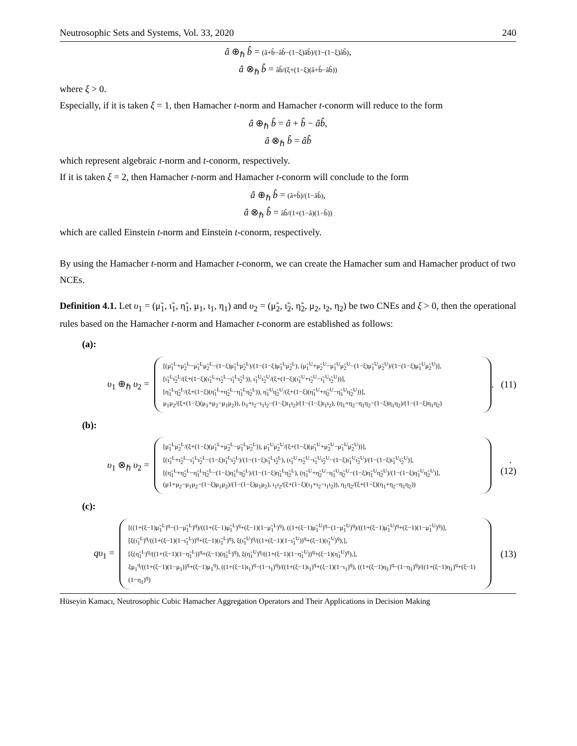Neutrosophic Sets and Systems, Vol. 33, 2020 240
â ⊕<sub>ℏ</sub> b̂ = (â+b̂−âb̂−(1−ξ)âb̂)/(1−(1−ξ)âb̂),
â ⊗<sub>ℏ</sub> b̂ = âb̂/(ξ+(1−ξ)(â+b̂−âb̂))
where ξ > 0.
Especially, if it is taken ξ = 1, then Hamacher t-norm and Hamacher t-conorm will reduce to the form
â ⊕<sub>ℏ</sub> b̂ = â + b̂ − âb̂,
â ⊗<sub>ℏ</sub> b̂ = âb̂
which represent algebraic t-norm and t-conorm, respectively.
If it is taken ξ = 2, then Hamacher t-norm and Hamacher t-conorm will conclude to the form
â ⊕<sub>ℏ</sub> b̂ = (â+b̂)/(1−âb̂),
â ⊗<sub>ℏ</sub> b̂ = âb̂/(1+(1−â)(1−b̂))
which are called Einstein t-norm and Einstein t-conorm, respectively.
By using the Hamacher t-norm and Hamacher t-conorm, we can create the Hamacher sum and Hamacher product of two NCEs.
Definition 4.1. Let υ<sub>1</sub> = (μ̃<sub>1</sub>, ι̃<sub>1</sub>, η̃<sub>1</sub>, μ<sub>1</sub>, ι<sub>1</sub>, η<sub>1</sub>) and υ<sub>2</sub> = (μ̃<sub>2</sub>, ι̃<sub>2</sub>, η̃<sub>2</sub>, μ<sub>2</sub>, ι<sub>2</sub>, η<sub>2</sub>) be two CNEs and ξ > 0, then the operational rules based on the Hamacher t-norm and Hamacher t-conorm are established as follows:
(a):
υ<sub>1</sub> ⊕<sub>ℏ</sub> υ<sub>2</sub> =
[(μ̃<sub>1</sub><sup>L</sup>+μ̃<sub>2</sub><sup>L</sup>−μ̃<sub>1</sub><sup>L</sup>μ̃<sub>2</sub><sup>L</sup>−(1−ξ)μ̃<sub>1</sub><sup>L</sup>μ̃<sub>2</sub><sup>L</sup>)/(1−(1−ξ)μ̃<sub>1</sub><sup>L</sup>μ̃<sub>2</sub><sup>L</sup>), (μ̃<sub>1</sub><sup>U</sup>+μ̃<sub>2</sub><sup>U</sup>−μ̃<sub>1</sub><sup>U</sup>μ̃<sub>2</sub><sup>U</sup>−(1−ξ)μ̃<sub>1</sub><sup>U</sup>μ̃<sub>2</sub><sup>U</sup>)/(1−(1−ξ)μ̃<sub>1</sub><sup>U</sup>μ̃<sub>2</sub><sup>U</sup>)],
[ι̃<sub>1</sub><sup>L</sup>ι̃<sub>2</sub><sup>L</sup>/(ξ+(1−ξ)(ι̃<sub>1</sub><sup>L</sup>+ι̃<sub>2</sub><sup>L</sup>−ι̃<sub>1</sub><sup>L</sup>ι̃<sub>2</sub><sup>L</sup>)), ι̃<sub>1</sub><sup>U</sup>ι̃<sub>2</sub><sup>U</sup>/(ξ+(1−ξ)(ι̃<sub>1</sub><sup>U</sup>+ι̃<sub>2</sub><sup>U</sup>−ι̃<sub>1</sub><sup>U</sup>ι̃<sub>2</sub><sup>U</sup>))],
[η̃<sub>1</sub><sup>L</sup>η̃<sub>2</sub><sup>L</sup>/(ξ+(1−ξ)(η̃<sub>1</sub><sup>L</sup>+η̃<sub>2</sub><sup>L</sup>−η̃<sub>1</sub><sup>L</sup>η̃<sub>2</sub><sup>L</sup>)), η̃<sub>1</sub><sup>U</sup>η̃<sub>2</sub><sup>U</sup>/(ξ+(1−ξ)(η̃<sub>1</sub><sup>U</sup>+η̃<sub>2</sub><sup>U</sup>−η̃<sub>1</sub><sup>U</sup>η̃<sub>2</sub><sup>U</sup>))],
μ<sub>1</sub>μ<sub>2</sub>/(ξ+(1−ξ)(μ<sub>1</sub>+μ<sub>2</sub>−μ<sub>1</sub>μ<sub>2</sub>)), (ι<sub>1</sub>+ι<sub>2</sub>−ι<sub>1</sub>ι<sub>2</sub>−(1−ξ)ι<sub>1</sub>ι<sub>2</sub>)/(1−(1−ξ)ι<sub>1</sub>ι<sub>2</sub>), (η<sub>1</sub>+η<sub>2</sub>−η<sub>1</sub>η<sub>2</sub>−(1−ξ)η<sub>1</sub>η<sub>2</sub>)/(1−(1−ξ)η<sub>1</sub>η<sub>2</sub>)
. (11)
(b):
υ<sub>1</sub> ⊗<sub>ℏ</sub> υ<sub>2</sub> =
[μ̃<sub>1</sub><sup>L</sup>μ̃<sub>2</sub><sup>L</sup>/(ξ+(1−ξ)(μ̃<sub>1</sub><sup>L</sup>+μ̃<sub>2</sub><sup>L</sup>−μ̃<sub>1</sub><sup>L</sup>μ̃<sub>2</sub><sup>L</sup>)), μ̃<sub>1</sub><sup>U</sup>μ̃<sub>2</sub><sup>U</sup>/(ξ+(1−ξ)(μ̃<sub>1</sub><sup>U</sup>+μ̃<sub>2</sub><sup>U</sup>−μ̃<sub>1</sub><sup>U</sup>μ̃<sub>2</sub><sup>U</sup>))],
[(ι̃<sub>1</sub><sup>L</sup>+ι̃<sub>2</sub><sup>L</sup>−ι̃<sub>1</sub><sup>L</sup>ι̃<sub>2</sub><sup>L</sup>−(1−ξ)ι̃<sub>1</sub><sup>L</sup>ι̃<sub>2</sub><sup>L</sup>)/(1−(1−ξ)ι̃<sub>1</sub><sup>L</sup>ι̃<sub>2</sub><sup>L</sup>), (ι̃<sub>1</sub><sup>U</sup>+ι̃<sub>2</sub><sup>U</sup>−ι̃<sub>1</sub><sup>U</sup>ι̃<sub>2</sub><sup>U</sup>−(1−ξ)ι̃<sub>1</sub><sup>U</sup>ι̃<sub>2</sub><sup>U</sup>)/(1−(1−ξ)ι̃<sub>1</sub><sup>U</sup>ι̃<sub>2</sub><sup>U</sup>)],
[(η̃<sub>1</sub><sup>L</sup>+η̃<sub>2</sub><sup>L</sup>−η̃<sub>1</sub><sup>L</sup>η̃<sub>2</sub><sup>L</sup>−(1−ξ)η̃<sub>1</sub><sup>L</sup>η̃<sub>2</sub><sup>L</sup>)/(1−(1−ξ)η̃<sub>1</sub><sup>L</sup>η̃<sub>2</sub><sup>L</sup>), (η̃<sub>1</sub><sup>U</sup>+η̃<sub>2</sub><sup>U</sup>−η̃<sub>1</sub><sup>U</sup>η̃<sub>2</sub><sup>U</sup>−(1−ξ)η̃<sub>1</sub><sup>U</sup>η̃<sub>2</sub><sup>U</sup>)/(1−(1−ξ)η̃<sub>1</sub><sup>U</sup>η̃<sub>2</sub><sup>U</sup>)],
(μ1+μ<sub>2</sub>−μ<sub>1</sub>μ<sub>2</sub>−(1−ξ)μ<sub>1</sub>μ<sub>2</sub>)/(1−(1−ξ)μ<sub>1</sub>μ<sub>2</sub>), ι<sub>1</sub>ι<sub>2</sub>/(ξ+(1−ξ)(ι<sub>1</sub>+ι<sub>2</sub>−ι<sub>1</sub>ι<sub>2</sub>)), η<sub>1</sub>η<sub>2</sub>/(ξ+(1−ξ)(η<sub>1</sub>+η<sub>2</sub>−η<sub>1</sub>η<sub>2</sub>))
. (12)
(c):
qυ<sub>1</sub> =
[((1+(ξ−1)μ̃<sub>1</sub><sup>L</sup>)<sup>q</sup>−(1−μ̃<sub>1</sub><sup>L</sup>)<sup>q</sup>)/((1+(ξ−1)μ̃<sub>1</sub><sup>L</sup>)<sup>q</sup>+(ξ−1)(1−μ̃<sub>1</sub><sup>L</sup>)<sup>q</sup>), ((1+(ξ−1)μ̃<sub>1</sub><sup>U</sup>)<sup>q</sup>−(1−μ̃<sub>1</sub><sup>U</sup>)<sup>q</sup>)/((1+(ξ−1)μ̃<sub>1</sub><sup>U</sup>)<sup>q</sup>+(ξ−1)(1−μ̃<sub>1</sub><sup>U</sup>)<sup>q</sup>)],
[ξ(ι̃<sub>1</sub><sup>L</sup>)<sup>q</sup>/((1+(ξ−1)(1−ι̃<sub>1</sub><sup>L</sup>))<sup>q</sup>+(ξ−1)(ι̃<sub>1</sub><sup>L</sup>)<sup>q</sup>), ξ(ι̃<sub>1</sub><sup>U</sup>)<sup>q</sup>/((1+(ξ−1)(1−ι̃<sub>1</sub><sup>U</sup>))<sup>q</sup>+(ξ−1)(ι̃<sub>1</sub><sup>U</sup>)<sup>q</sup>),],
[ξ(η̃<sub>1</sub><sup>L</sup>)<sup>q</sup>/((1+(ξ−1)(1−η̃<sub>1</sub><sup>L</sup>))<sup>q</sup>+(ξ−1)(η̃<sub>1</sub><sup>L</sup>)<sup>q</sup>), ξ(η̃<sub>1</sub><sup>U</sup>)<sup>q</sup>/((1+(ξ−1)(1−η̃<sub>1</sub><sup>U</sup>))<sup>q</sup>+(ξ−1)(η̃<sub>1</sub><sup>U</sup>)<sup>q</sup>),],
ξμ<sub>1</sub><sup>q</sup>/((1+(ξ−1)(1−μ<sub>1</sub>))<sup>q</sup>+(ξ−1)μ<sub>1</sub><sup>q</sup>), ((1+(ξ−1)ι<sub>1</sub>)<sup>q</sup>−(1−ι<sub>1</sub>)<sup>q</sup>)/((1+(ξ−1)ι<sub>1</sub>)<sup>q</sup>+(ξ−1)(1−ι<sub>1</sub>)<sup>q</sup>), ((1+(ξ−1)η<sub>1</sub>)<sup>q</sup>−(1−η<sub>1</sub>)<sup>q</sup>)/((1+(ξ−1)η<sub>1</sub>)<sup>q</sup>+(ξ−1)(1−η<sub>1</sub>)<sup>q</sup>)
(13)
Hüseyin Kamacı, Neutrosophic Cubic Hamacher Aggregation Operators and Their Applications in Decision Making